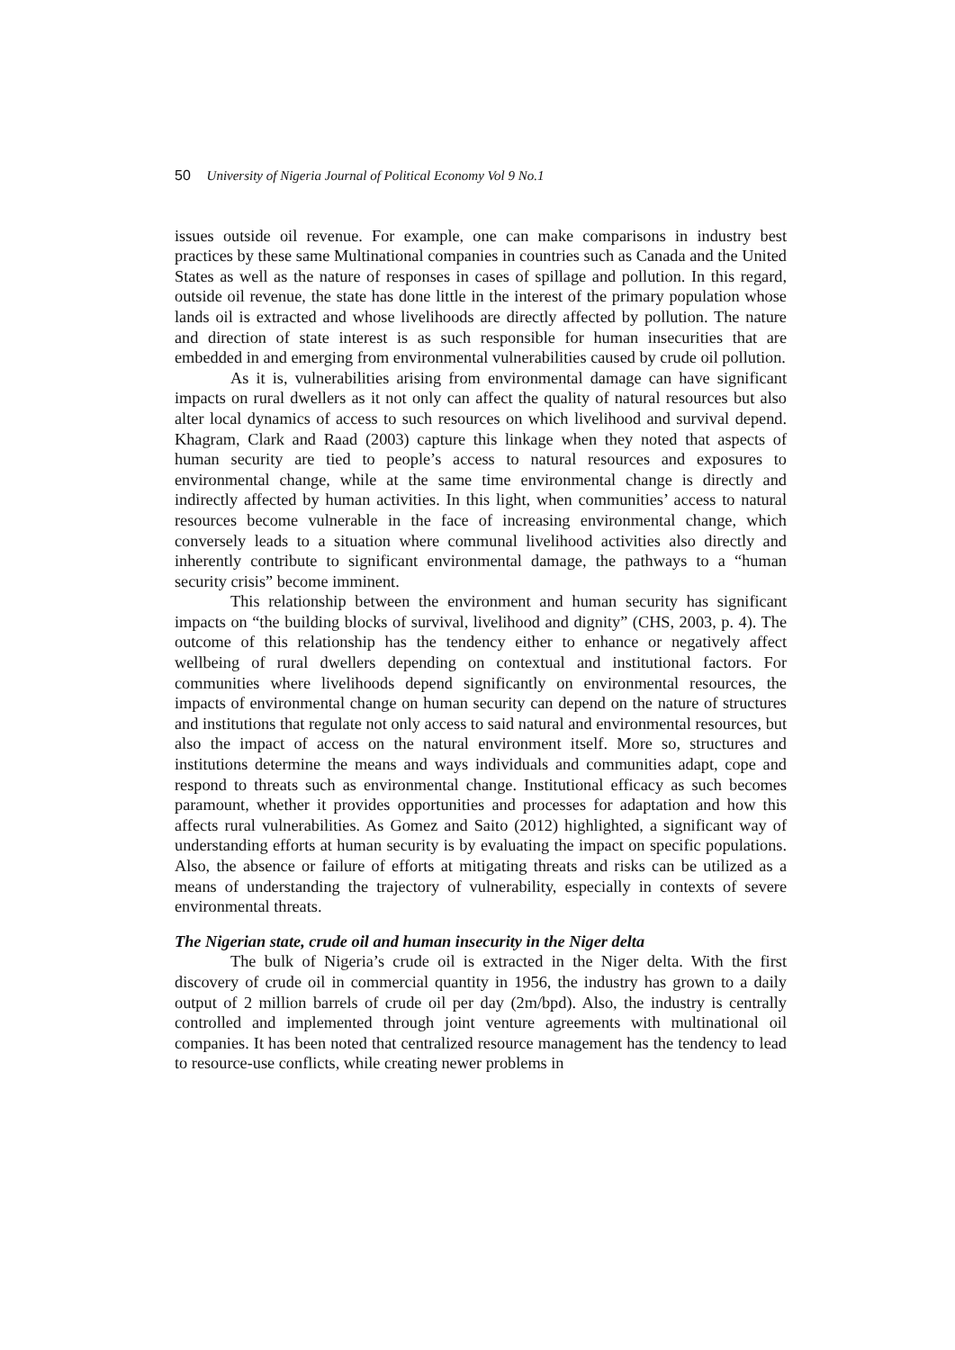50 University of Nigeria Journal of Political Economy Vol 9 No.1
issues outside oil revenue. For example, one can make comparisons in industry best practices by these same Multinational companies in countries such as Canada and the United States as well as the nature of responses in cases of spillage and pollution. In this regard, outside oil revenue, the state has done little in the interest of the primary population whose lands oil is extracted and whose livelihoods are directly affected by pollution. The nature and direction of state interest is as such responsible for human insecurities that are embedded in and emerging from environmental vulnerabilities caused by crude oil pollution.
As it is, vulnerabilities arising from environmental damage can have significant impacts on rural dwellers as it not only can affect the quality of natural resources but also alter local dynamics of access to such resources on which livelihood and survival depend. Khagram, Clark and Raad (2003) capture this linkage when they noted that aspects of human security are tied to people’s access to natural resources and exposures to environmental change, while at the same time environmental change is directly and indirectly affected by human activities. In this light, when communities’ access to natural resources become vulnerable in the face of increasing environmental change, which conversely leads to a situation where communal livelihood activities also directly and inherently contribute to significant environmental damage, the pathways to a “human security crisis” become imminent.
This relationship between the environment and human security has significant impacts on “the building blocks of survival, livelihood and dignity” (CHS, 2003, p. 4). The outcome of this relationship has the tendency either to enhance or negatively affect wellbeing of rural dwellers depending on contextual and institutional factors. For communities where livelihoods depend significantly on environmental resources, the impacts of environmental change on human security can depend on the nature of structures and institutions that regulate not only access to said natural and environmental resources, but also the impact of access on the natural environment itself. More so, structures and institutions determine the means and ways individuals and communities adapt, cope and respond to threats such as environmental change. Institutional efficacy as such becomes paramount, whether it provides opportunities and processes for adaptation and how this affects rural vulnerabilities. As Gomez and Saito (2012) highlighted, a significant way of understanding efforts at human security is by evaluating the impact on specific populations. Also, the absence or failure of efforts at mitigating threats and risks can be utilized as a means of understanding the trajectory of vulnerability, especially in contexts of severe environmental threats.
The Nigerian state, crude oil and human insecurity in the Niger delta
The bulk of Nigeria’s crude oil is extracted in the Niger delta. With the first discovery of crude oil in commercial quantity in 1956, the industry has grown to a daily output of 2 million barrels of crude oil per day (2m/bpd). Also, the industry is centrally controlled and implemented through joint venture agreements with multinational oil companies. It has been noted that centralized resource management has the tendency to lead to resource-use conflicts, while creating newer problems in